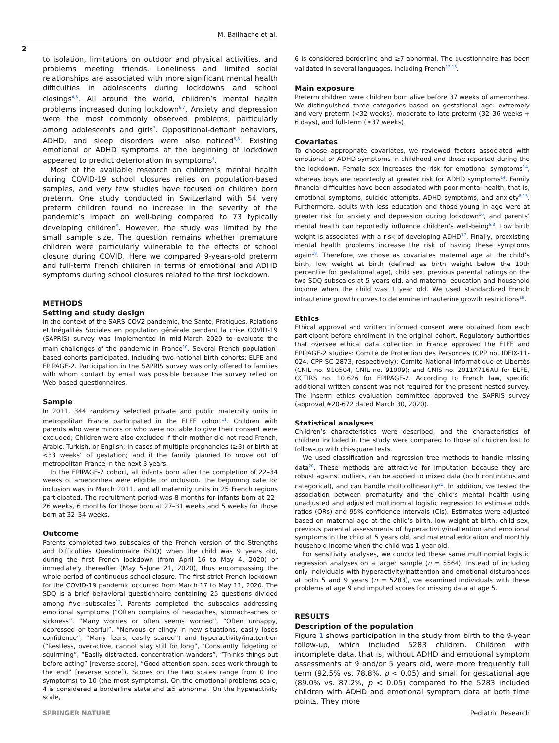M. Bailhache et al.
2
to isolation, limitations on outdoor and physical activities, and problems meeting friends. Loneliness and limited social relationships are associated with more significant mental health difficulties in adolescents during lockdowns and school closings<sup>4,5</sup>. All around the world, children’s mental health problems increased during lockdown<sup>6,7</sup>. Anxiety and depression were the most commonly observed problems, particularly among adolescents and girls<sup>7</sup>. Oppositional-defiant behaviors, ADHD, and sleep disorders were also noticed<sup>6,8</sup>. Existing emotional or ADHD symptoms at the beginning of lockdown appeared to predict deterioration in symptoms<sup>4</sup>.
Most of the available research on children’s mental health during COVID-19 school closures relies on population-based samples, and very few studies have focused on children born preterm. One study conducted in Switzerland with 54 very preterm children found no increase in the severity of the pandemic’s impact on well-being compared to 73 typically developing children<sup>9</sup>. However, the study was limited by the small sample size. The question remains whether premature children were particularly vulnerable to the effects of school closure during COVID. Here we compared 9-years-old preterm and full-term French children in terms of emotional and ADHD symptoms during school closures related to the first lockdown.
METHODS
Setting and study design
In the context of the SARS-COV2 pandemic, the Santé, Pratiques, Relations et Inégalités Sociales en population générale pendant la crise COVID-19 (SAPRIS) survey was implemented in mid-March 2020 to evaluate the main challenges of the pandemic in France<sup>10</sup>. Several French population-based cohorts participated, including two national birth cohorts: ELFE and EPIPAGE-2. Participation in the SAPRIS survey was only offered to families with whom contact by email was possible because the survey relied on Web-based questionnaires.
Sample
In 2011, 344 randomly selected private and public maternity units in metropolitan France participated in the ELFE cohort<sup>11</sup>. Children with parents who were minors or who were not able to give their consent were excluded; Children were also excluded if their mother did not read French, Arabic, Turkish, or English; in cases of multiple pregnancies (≥3) or birth at <33 weeks’ of gestation; and if the family planned to move out of metropolitan France in the next 3 years.
In the EPIPAGE-2 cohort, all infants born after the completion of 22–34 weeks of amenorrhea were eligible for inclusion. The beginning date for inclusion was in March 2011, and all maternity units in 25 French regions participated. The recruitment period was 8 months for infants born at 22–26 weeks, 6 months for those born at 27–31 weeks and 5 weeks for those born at 32–34 weeks.
Outcome
Parents completed two subscales of the French version of the Strengths and Difficulties Questionnaire (SDQ) when the child was 9 years old, during the first French lockdown (from April 16 to May 4, 2020) or immediately thereafter (May 5–June 21, 2020), thus encompassing the whole period of continuous school closure. The first strict French lockdown for the COVID-19 pandemic occurred from March 17 to May 11, 2020. The SDQ is a brief behavioral questionnaire containing 25 questions divided among five subscales<sup>12</sup>. Parents completed the subscales addressing emotional symptoms (“Often complains of headaches, stomach-aches or sickness”, “Many worries or often seems worried”, “Often unhappy, depressed or tearful”, “Nervous or clingy in new situations, easily loses confidence”, “Many fears, easily scared”) and hyperactivity/inattention (“Restless, overactive, cannot stay still for long”, “Constantly fidgeting or squirming”, “Easily distracted, concentration wanders”, “Thinks things out before acting” [reverse score], “Good attention span, sees work through to the end” [reverse score]). Scores on the two scales range from 0 (no symptoms) to 10 (the most symptoms). On the emotional problems scale, 4 is considered a borderline state and ≥5 abnormal. On the hyperactivity scale,
6 is considered borderline and ≥7 abnormal. The questionnaire has been validated in several languages, including French<sup>12,13</sup>.
Main exposure
Preterm children were children born alive before 37 weeks of amenorrhea. We distinguished three categories based on gestational age: extremely and very preterm (<32 weeks), moderate to late preterm (32–36 weeks + 6 days), and full-term (≥37 weeks).
Covariates
To choose appropriate covariates, we reviewed factors associated with emotional or ADHD symptoms in childhood and those reported during the the lockdown. Female sex increases the risk for emotional symptoms<sup>14</sup>, whereas boys are reportedly at greater risk for ADHD symptoms<sup>14</sup>. Family financial difficulties have been associated with poor mental health, that is, emotional symptoms, suicide attempts, ADHD symptoms, and anxiety<sup>8,15</sup>. Furthermore, adults with less education and those young in age were at greater risk for anxiety and depression during lockdown<sup>16</sup>, and parents’ mental health can reportedly influence children’s well-being<sup>6,8</sup>. Low birth weight is associated with a risk of developing ADHD<sup>17</sup>. Finally, preexisting mental health problems increase the risk of having these symptoms again<sup>18</sup>. Therefore, we chose as covariates maternal age at the child’s birth, low weight at birth (defined as birth weight below the 10th percentile for gestational age), child sex, previous parental ratings on the two SDQ subscales at 5 years old, and maternal education and household income when the child was 1 year old. We used standardized French intrauterine growth curves to determine intrauterine growth restrictions<sup>19</sup>.
Ethics
Ethical approval and written informed consent were obtained from each participant before enrolment in the original cohort. Regulatory authorities that oversee ethical data collection in France approved the ELFE and EPIPAGE-2 studies: Comité de Protection des Personnes (CPP no. IDFIX-11-024, CPP SC-2873, respectively); Comité National Informatique et Libertés (CNIL no. 910504, CNIL no. 91009); and CNIS no. 2011X716AU for ELFE, CCTIRS no. 10.626 for EPIPAGE-2. According to French law, specific additional written consent was not required for the present nested survey. The Inserm ethics evaluation committee approved the SAPRIS survey (approval #20-672 dated March 30, 2020).
Statistical analyses
Children’s characteristics were described, and the characteristics of children included in the study were compared to those of children lost to follow-up with chi-square tests.
We used classification and regression tree methods to handle missing data<sup>20</sup>. These methods are attractive for imputation because they are robust against outliers, can be applied to mixed data (both continuous and categorical), and can handle multicollinearity<sup>21</sup>. In addition, we tested the association between prematurity and the child’s mental health using unadjusted and adjusted multinomial logistic regression to estimate odds ratios (ORs) and 95% confidence intervals (CIs). Estimates were adjusted based on maternal age at the child’s birth, low weight at birth, child sex, previous parental assessments of hyperactivity/inattention and emotional symptoms in the child at 5 years old, and maternal education and monthly household income when the child was 1 year old.
For sensitivity analyses, we conducted these same multinomial logistic regression analyses on a larger sample (n = 5564). Instead of including only individuals with hyperactivity/inattention and emotional disturbances at both 5 and 9 years (n = 5283), we examined individuals with these problems at age 9 and imputed scores for missing data at age 5.
RESULTS
Description of the population
Figure 1 shows participation in the study from birth to the 9-year follow-up, which included 5283 children. Children with incomplete data, that is, without ADHD and emotional symptom assessments at 9 and/or 5 years old, were more frequently full term (92.5% vs. 78.8%, p < 0.05) and small for gestational age (89.0% vs. 87.2%, p < 0.05) compared to the 5283 included children with ADHD and emotional symptom data at both time points. They more
SPRINGER NATURE Pediatric Research